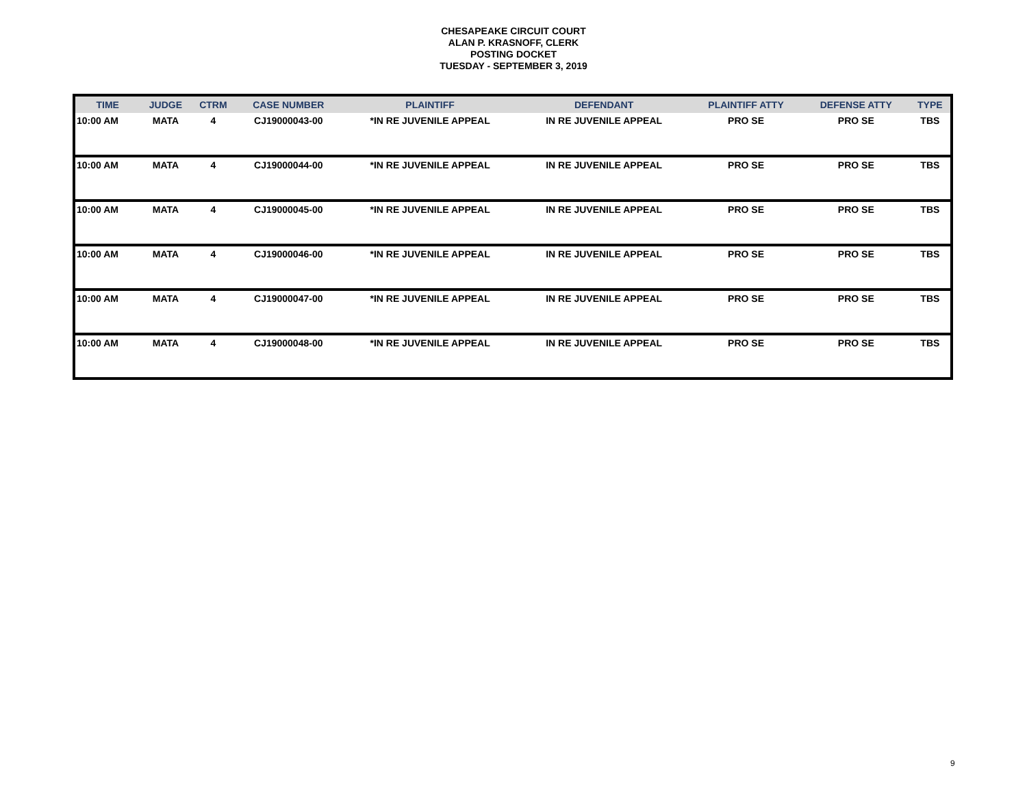CHESAPEAKE CIRCUIT COURT
ALAN P. KRASNOFF, CLERK
POSTING DOCKET
TUESDAY - SEPTEMBER 3, 2019
| TIME | JUDGE | CTRM | CASE NUMBER | PLAINTIFF | DEFENDANT | PLAINTIFF ATTY | DEFENSE ATTY | TYPE |
| --- | --- | --- | --- | --- | --- | --- | --- | --- |
| 10:00 AM | MATA | 4 | CJ19000043-00 | *IN RE JUVENILE APPEAL | IN RE JUVENILE APPEAL | PRO SE | PRO SE | TBS |
| 10:00 AM | MATA | 4 | CJ19000044-00 | *IN RE JUVENILE APPEAL | IN RE JUVENILE APPEAL | PRO SE | PRO SE | TBS |
| 10:00 AM | MATA | 4 | CJ19000045-00 | *IN RE JUVENILE APPEAL | IN RE JUVENILE APPEAL | PRO SE | PRO SE | TBS |
| 10:00 AM | MATA | 4 | CJ19000046-00 | *IN RE JUVENILE APPEAL | IN RE JUVENILE APPEAL | PRO SE | PRO SE | TBS |
| 10:00 AM | MATA | 4 | CJ19000047-00 | *IN RE JUVENILE APPEAL | IN RE JUVENILE APPEAL | PRO SE | PRO SE | TBS |
| 10:00 AM | MATA | 4 | CJ19000048-00 | *IN RE JUVENILE APPEAL | IN RE JUVENILE APPEAL | PRO SE | PRO SE | TBS |
9